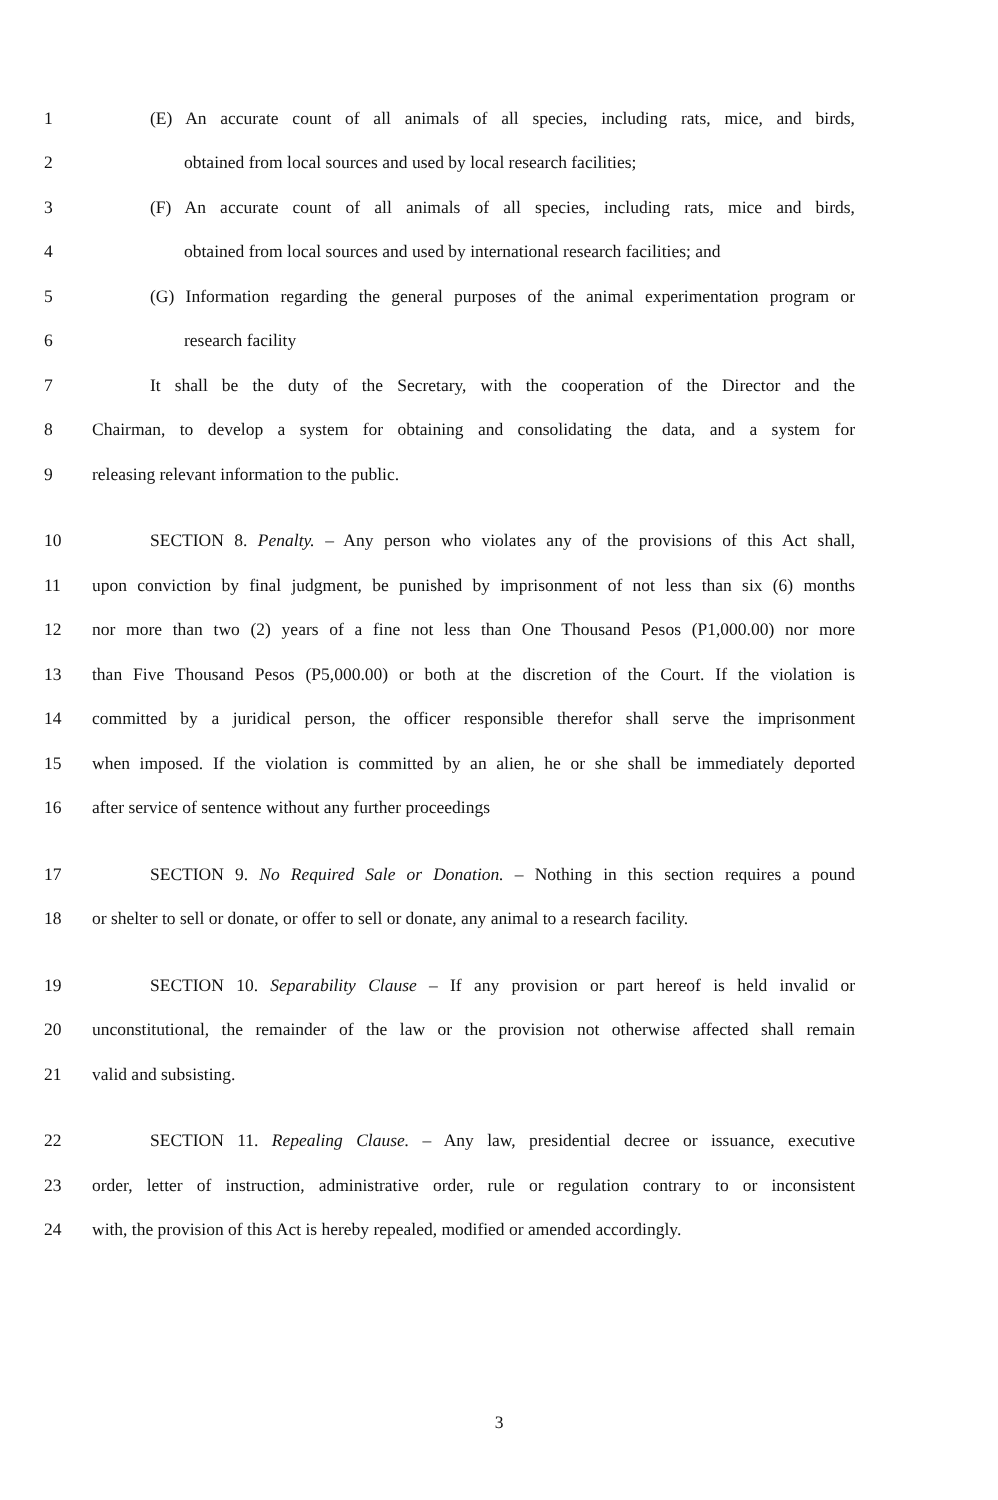1 (E) An accurate count of all animals of all species, including rats, mice, and birds,
2 obtained from local sources and used by local research facilities;
3 (F) An accurate count of all animals of all species, including rats, mice and birds,
4 obtained from local sources and used by international research facilities; and
5 (G) Information regarding the general purposes of the animal experimentation program or
6 research facility
7 It shall be the duty of the Secretary, with the cooperation of the Director and the
8 Chairman, to develop a system for obtaining and consolidating the data, and a system for
9 releasing relevant information to the public.
10 SECTION 8. Penalty. – Any person who violates any of the provisions of this Act shall,
11 upon conviction by final judgment, be punished by imprisonment of not less than six (6) months
12 nor more than two (2) years of a fine not less than One Thousand Pesos (P1,000.00) nor more
13 than Five Thousand Pesos (P5,000.00) or both at the discretion of the Court. If the violation is
14 committed by a juridical person, the officer responsible therefor shall serve the imprisonment
15 when imposed. If the violation is committed by an alien, he or she shall be immediately deported
16 after service of sentence without any further proceedings
17 SECTION 9. No Required Sale or Donation. – Nothing in this section requires a pound
18 or shelter to sell or donate, or offer to sell or donate, any animal to a research facility.
19 SECTION 10. Separability Clause – If any provision or part hereof is held invalid or
20 unconstitutional, the remainder of the law or the provision not otherwise affected shall remain
21 valid and subsisting.
22 SECTION 11. Repealing Clause. – Any law, presidential decree or issuance, executive
23 order, letter of instruction, administrative order, rule or regulation contrary to or inconsistent
24 with, the provision of this Act is hereby repealed, modified or amended accordingly.
3